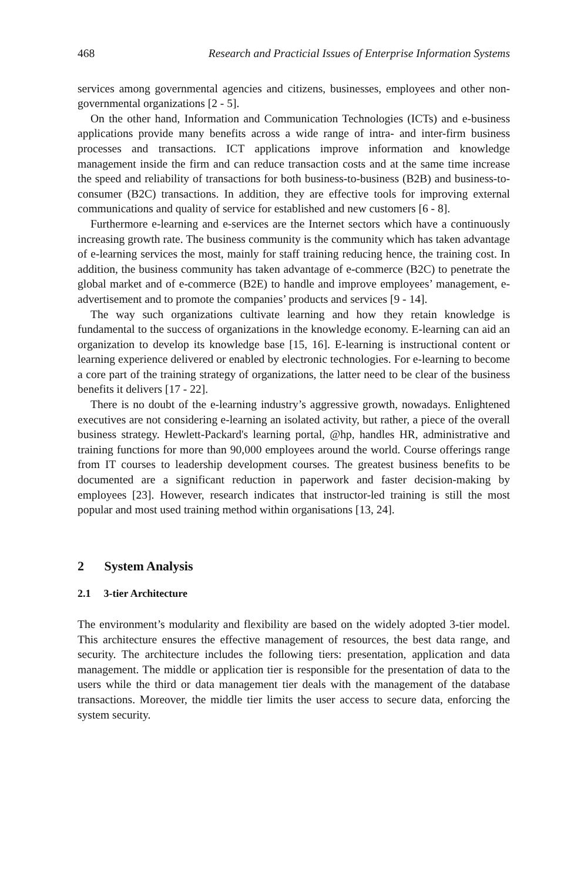468 Research and Practicial Issues of Enterprise Information Systems
services among governmental agencies and citizens, businesses, employees and other non-governmental organizations [2 - 5].
On the other hand, Information and Communication Technologies (ICTs) and e-business applications provide many benefits across a wide range of intra- and inter-firm business processes and transactions. ICT applications improve information and knowledge management inside the firm and can reduce transaction costs and at the same time increase the speed and reliability of transactions for both business-to-business (B2B) and business-to-consumer (B2C) transactions. In addition, they are effective tools for improving external communications and quality of service for established and new customers [6 - 8].
Furthermore e-learning and e-services are the Internet sectors which have a continuously increasing growth rate. The business community is the community which has taken advantage of e-learning services the most, mainly for staff training reducing hence, the training cost. In addition, the business community has taken advantage of e-commerce (B2C) to penetrate the global market and of e-commerce (B2E) to handle and improve employees’ management, e-advertisement and to promote the companies’ products and services [9 - 14].
The way such organizations cultivate learning and how they retain knowledge is fundamental to the success of organizations in the knowledge economy. E-learning can aid an organization to develop its knowledge base [15, 16]. E-learning is instructional content or learning experience delivered or enabled by electronic technologies. For e-learning to become a core part of the training strategy of organizations, the latter need to be clear of the business benefits it delivers [17 - 22].
There is no doubt of the e-learning industry’s aggressive growth, nowadays. Enlightened executives are not considering e-learning an isolated activity, but rather, a piece of the overall business strategy. Hewlett-Packard's learning portal, @hp, handles HR, administrative and training functions for more than 90,000 employees around the world. Course offerings range from IT courses to leadership development courses. The greatest business benefits to be documented are a significant reduction in paperwork and faster decision-making by employees [23]. However, research indicates that instructor-led training is still the most popular and most used training method within organisations [13, 24].
2 System Analysis
2.1 3-tier Architecture
The environment’s modularity and flexibility are based on the widely adopted 3-tier model. This architecture ensures the effective management of resources, the best data range, and security. The architecture includes the following tiers: presentation, application and data management. The middle or application tier is responsible for the presentation of data to the users while the third or data management tier deals with the management of the database transactions. Moreover, the middle tier limits the user access to secure data, enforcing the system security.